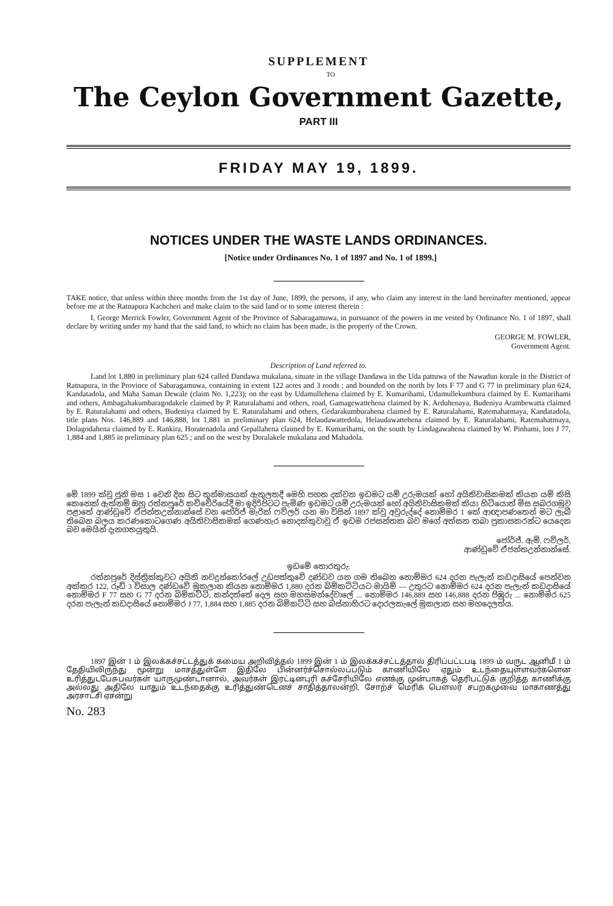SUPPLEMENT
TO
The Ceylon Government Gazette,
PART III
FRIDAY MAY 19, 1899.
NOTICES UNDER THE WASTE LANDS ORDINANCES.
[Notice under Ordinances No. 1 of 1897 and No. 1 of 1899.]
TAKE notice, that unless within three months from the 1st day of June, 1899, the persons, if any, who claim any interest in the land hereinafter mentioned, appear before me at the Ratnapura Kachcheri and make claim to the said land or to some interest therein :
I, George Merrick Fowler, Government Agent of the Province of Sabaragamuwa, in pursuance of the powers in me vested by Ordinance No. 1 of 1897, shall declare by writing under my hand that the said land, to which no claim has been made, is the property of the Crown.
GEORGE M. FOWLER,
Government Agent.
Description of Land referred to.
Land lot 1,880 in preliminary plan 624 called Dandawa mukalana, situate in the village Dandawa in the Uda pattuwa of the Nawadun korale in the District of Ratnapura, in the Province of Sabaragamuwa, containing in extent 122 acres and 3 roods ; and bounded on the north by lots F 77 and G 77 in preliminary plan 624, Kandatadola, and Maha Saman Dewale (claim No. 1,223); on the east by Udamullehena claimed by E. Kumarihami, Udamullekumbura claimed by E. Kumarihami and others, Ambagahakumbaragodakele claimed by P. Raturalahami and others, road, Gamagewattehena claimed by K. Arduhenaya, Budeniya Arambewatta claimed by E. Raturalahami and others, Budeniya claimed by E. Raturalahami and others, Gedarakumburahena claimed by E. Raturalahami, Ratemahatmaya, Kandatadola, title plans Nos. 146,889 and 146,888, lot 1,881 in preliminary plan 624, Helaudawattedola, Helaudawattehena claimed by E. Raturalahami, Ratemahatmaya, Dolagodahena claimed by E. Rankira, Horatenadola and Gepallahena claimed by E. Kumarihami, on the south by Lindagawahena claimed by W. Pinhami, lots J 77, 1,884 and 1,885 in preliminary plan 625 ; and on the west by Doralakele mukalana and Mahadola.
මේ 1899 ක්වූ ජූනි මස 1 වෙනි දින සිට තුන්මාසයක් ඇතුලතදී මෙහි පහත දක්වන ඉඩමට යම් උරුමයක් හෝ අයිතිවාසිකමක් කියන යම් කිසි කෙනෙක් ඇත්නම් ඔහු රත්නපුරේ කච්චේරියේදී මා ඉදිරිපිටට පැමිණ ඉඩමට යම් උරුමයක් හෝ අයිතිවාසිකමක් කියා හිටියොත් මිස සබරගමුව පළාතේ ආණ්ඩුවේ ඒජන්තඋන්නාන්සේ වන ජෝර්ජ් මැරික් ෆව්ලර් යන මා විසින් 1897 ක්වූ අවුරුද්දේ නොම්මර 1 කේ ආඥාපණතෙන් මට ලැබී තිබෙන බලය කරණකොටගෙණ අයිතිවාසිකමක් ගෙණහැර නොදක්කුවාවූ ඒ ඉඩම රජසන්තක බව මගේ අත්සන තබා ප්‍රකාසකරන්ට යෙදෙන බව මෙයින් දැනගතයුතුයි.
ජෝර්ජ්. ඇම්. ෆව්ලර්,
ආණ්ඩුවේ ඒජන්තඋන්නාන්සේ.
ඉඩමේ තොරතුරු.
රත්නපුරේ දිස්ත්‍රික්කුවට අයිති නවදුන්කෝරලේ උඩපත්තුවේ දණ්ඩව යන ගම තිබෙන නොම්මර 624 දරන පැලැන් කඩදාසියේ පෙන්වන අක්කර 122, රූඩ් 3 විසාල දණ්ඩවේ මුකලාන කියන නොම්මර 1,880 දරන බිම්කට්ටියට මායිම් — උතුරට නොම්මර 624 දරන පැලැන් කඩදාසියේ නොම්මර F 77 සහ G 77 දරන බිම්කට්ටි, කන්දත්තේ දෙල සහ මහසමන්දේවාලේ ... නොම්මර 146,889 සහ 146,888 දරන පිඹුරු ... නොම්මර 625 දරන පැලැන් කඩදාසියේ නොම්මර J 77, 1,884 සහ 1,885 දරන බිම්කට්ටි සහ බස්නාහිරට දොරලකැලේ මුකලාන සහ මහදෙලත්ය.
1897 இன் 1 ம் இலக்கச்சட்டத்துக் கமைய அறிவித்தல் 1899 இன் 1 ம் இலக்கச்சட்டத்தால் திரிப்பட்டபடி 1899 ம் வருட ஆனிமீ 1 ம் தேதியிலிருந்து மூன்று மாசத்துள்ளே இதிலே பின்னர்ச்சொல்லப்படும் காணியிலே ஏதும் உடந்தையுள்ளவர்களென உரித்துடபேசுபவர்கள் யாருமுண்டானால், அவர்கள் இரட்டினபுரி கச்சேரியிலே எனக்கு முன்பாகத் தெரிபட்டுக் குறித்த காணிக்கு அல்லது அதிலே யாதும் உடந்தைக்கு உரித்துண்டெனச் சாதித்தாலன்றி, சோற்ச் மெரிக் பௌலர் சபறகமுவை மாகாணத்து அரசாட்சி ஏசன்று
No. 283